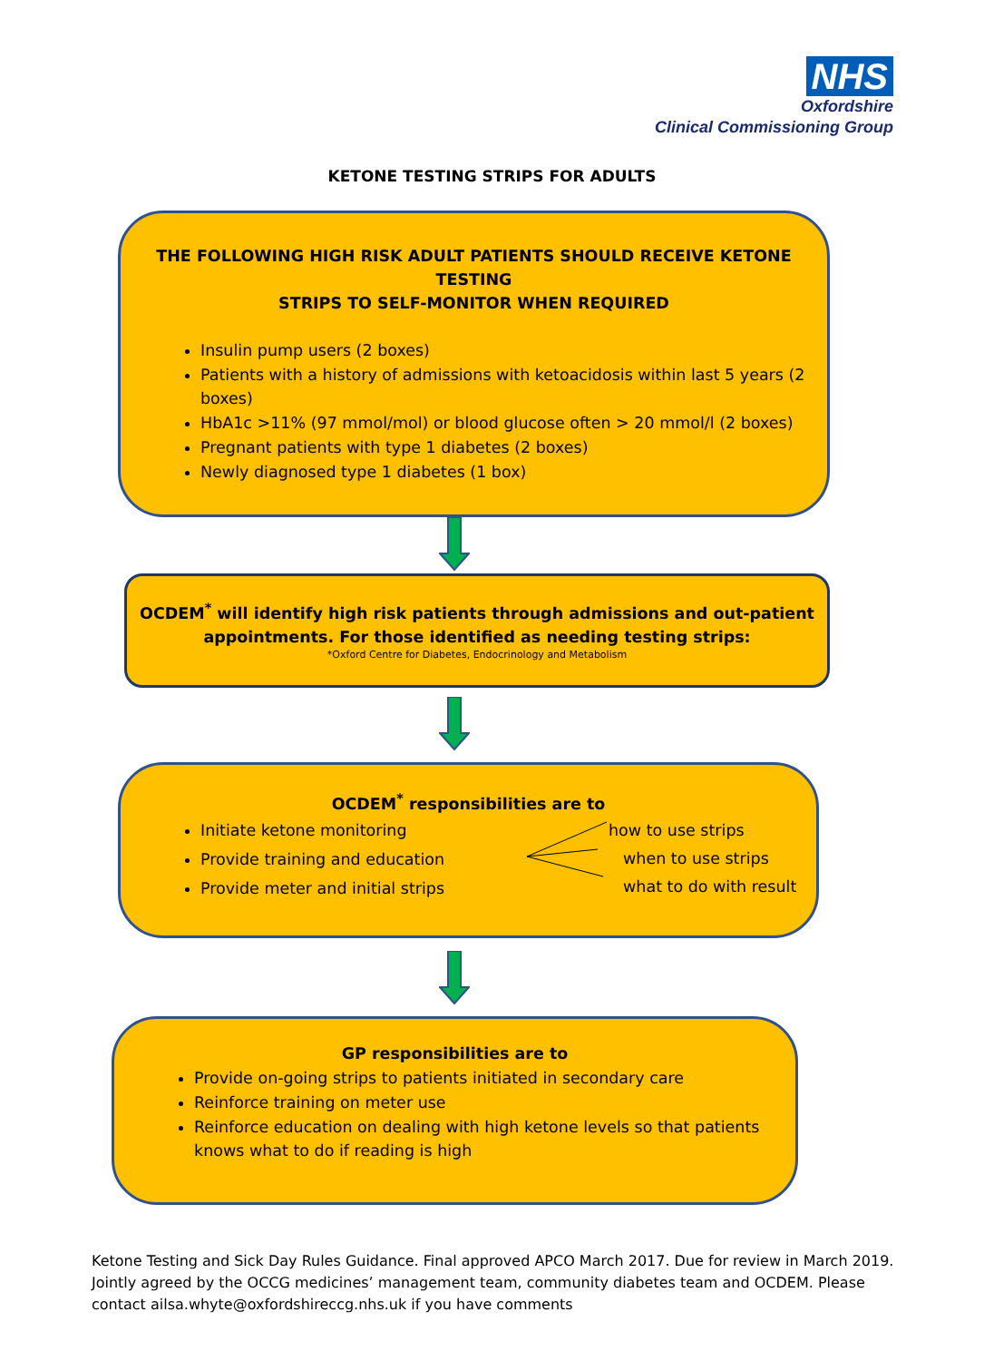NHS
Oxfordshire
Clinical Commissioning Group
KETONE TESTING STRIPS FOR ADULTS
THE FOLLOWING HIGH RISK ADULT PATIENTS SHOULD RECEIVE KETONE TESTING
STRIPS TO SELF-MONITOR WHEN REQUIRED
Insulin pump users (2 boxes)
Patients with a history of admissions with ketoacidosis within last 5 years (2 boxes)
HbA1c >11% (97 mmol/mol) or blood glucose often > 20 mmol/l (2 boxes)
Pregnant patients with type 1 diabetes (2 boxes)
Newly diagnosed type 1 diabetes (1 box)
OCDEM<sup>*</sup> will identify high risk patients through admissions and out-patient
appointments. For those identified as needing testing strips:
*Oxford Centre for Diabetes, Endocrinology and Metabolism
OCDEM<sup>*</sup> responsibilities are to
Initiate ketone monitoring
Provide training and education
Provide meter and initial strips
how to use strips
when to use strips
what to do with result
GP responsibilities are to
Provide on-going strips to patients initiated in secondary care
Reinforce training on meter use
Reinforce education on dealing with high ketone levels so that patients knows what to do if reading is high
Ketone Testing and Sick Day Rules Guidance. Final approved APCO March 2017. Due for review in March 2019. Jointly agreed by the OCCG medicines’ management team, community diabetes team and OCDEM. Please contact ailsa.whyte@oxfordshireccg.nhs.uk if you have comments